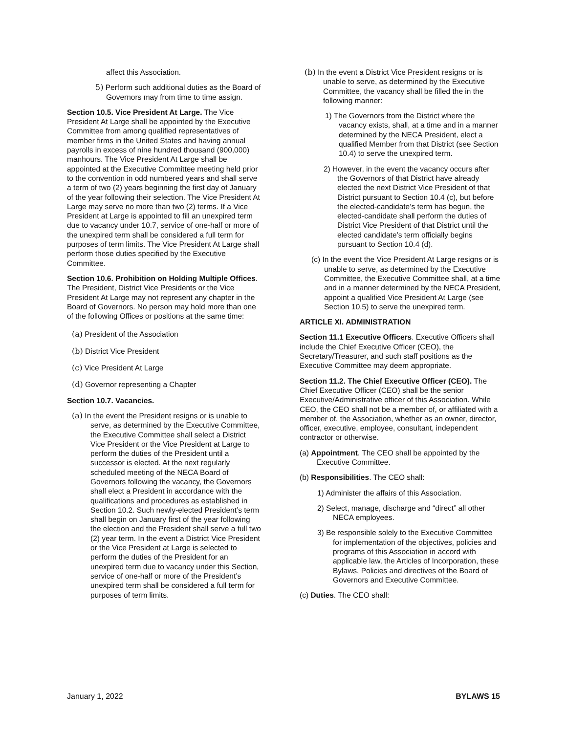affect this Association.
5) Perform such additional duties as the Board of Governors may from time to time assign.
Section 10.5. Vice President At Large. The Vice President At Large shall be appointed by the Executive Committee from among qualified representatives of member firms in the United States and having annual payrolls in excess of nine hundred thousand (900,000) manhours. The Vice President At Large shall be appointed at the Executive Committee meeting held prior to the convention in odd numbered years and shall serve a term of two (2) years beginning the first day of January of the year following their selection. The Vice President At Large may serve no more than two (2) terms. If a Vice President at Large is appointed to fill an unexpired term due to vacancy under 10.7, service of one-half or more of the unexpired term shall be considered a full term for purposes of term limits. The Vice President At Large shall perform those duties specified by the Executive Committee.
Section 10.6. Prohibition on Holding Multiple Offices. The President, District Vice Presidents or the Vice President At Large may not represent any chapter in the Board of Governors. No person may hold more than one of the following Offices or positions at the same time:
(a) President of the Association
(b) District Vice President
(c) Vice President At Large
(d) Governor representing a Chapter
Section 10.7. Vacancies.
(a) In the event the President resigns or is unable to serve, as determined by the Executive Committee, the Executive Committee shall select a District Vice President or the Vice President at Large to perform the duties of the President until a successor is elected. At the next regularly scheduled meeting of the NECA Board of Governors following the vacancy, the Governors shall elect a President in accordance with the qualifications and procedures as established in Section 10.2. Such newly-elected President’s term shall begin on January first of the year following the election and the President shall serve a full two (2) year term. In the event a District Vice President or the Vice President at Large is selected to perform the duties of the President for an unexpired term due to vacancy under this Section, service of one-half or more of the President’s unexpired term shall be considered a full term for purposes of term limits.
(b) In the event a District Vice President resigns or is unable to serve, as determined by the Executive Committee, the vacancy shall be filled the in the following manner:
1) The Governors from the District where the vacancy exists, shall, at a time and in a manner determined by the NECA President, elect a qualified Member from that District (see Section 10.4) to serve the unexpired term.
2) However, in the event the vacancy occurs after the Governors of that District have already elected the next District Vice President of that District pursuant to Section 10.4 (c), but before the elected-candidate’s term has begun, the elected-candidate shall perform the duties of District Vice President of that District until the elected candidate’s term officially begins pursuant to Section 10.4 (d).
(c) In the event the Vice President At Large resigns or is unable to serve, as determined by the Executive Committee, the Executive Committee shall, at a time and in a manner determined by the NECA President, appoint a qualified Vice President At Large (see Section 10.5) to serve the unexpired term.
ARTICLE XI. ADMINISTRATION
Section 11.1 Executive Officers. Executive Officers shall include the Chief Executive Officer (CEO), the Secretary/Treasurer, and such staff positions as the Executive Committee may deem appropriate.
Section 11.2. The Chief Executive Officer (CEO). The Chief Executive Officer (CEO) shall be the senior Executive/Administrative officer of this Association. While CEO, the CEO shall not be a member of, or affiliated with a member of, the Association, whether as an owner, director, officer, executive, employee, consultant, independent contractor or otherwise.
(a) Appointment. The CEO shall be appointed by the Executive Committee.
(b) Responsibilities. The CEO shall:
1) Administer the affairs of this Association.
2) Select, manage, discharge and “direct” all other NECA employees.
3) Be responsible solely to the Executive Committee for implementation of the objectives, policies and programs of this Association in accord with applicable law, the Articles of Incorporation, these Bylaws, Policies and directives of the Board of Governors and Executive Committee.
(c) Duties. The CEO shall:
January 1, 2022 BYLAWS 15